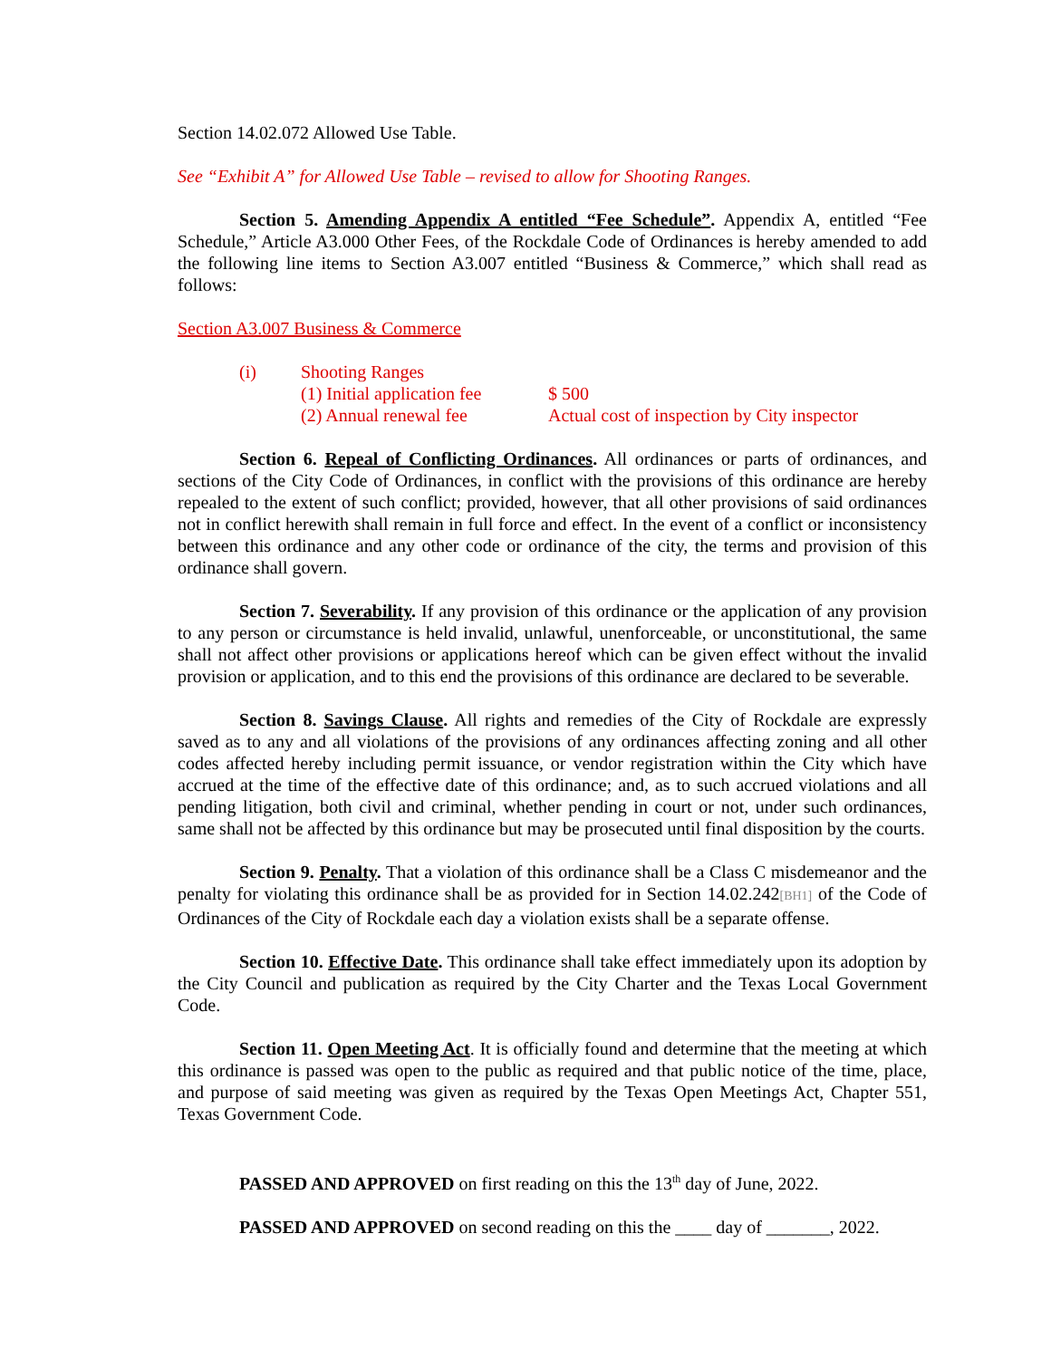Section 14.02.072 Allowed Use Table.
See “Exhibit A” for Allowed Use Table – revised to allow for Shooting Ranges.
Section 5. Amending Appendix A entitled “Fee Schedule”. Appendix A, entitled “Fee Schedule,” Article A3.000 Other Fees, of the Rockdale Code of Ordinances is hereby amended to add the following line items to Section A3.007 entitled “Business & Commerce,” which shall read as follows:
Section A3.007 Business & Commerce
| (i) | Shooting Ranges | |
| | (1) Initial application fee | $ 500 |
| | (2) Annual renewal fee | Actual cost of inspection by City inspector |
Section 6. Repeal of Conflicting Ordinances. All ordinances or parts of ordinances, and sections of the City Code of Ordinances, in conflict with the provisions of this ordinance are hereby repealed to the extent of such conflict; provided, however, that all other provisions of said ordinances not in conflict herewith shall remain in full force and effect. In the event of a conflict or inconsistency between this ordinance and any other code or ordinance of the city, the terms and provision of this ordinance shall govern.
Section 7. Severability. If any provision of this ordinance or the application of any provision to any person or circumstance is held invalid, unlawful, unenforceable, or unconstitutional, the same shall not affect other provisions or applications hereof which can be given effect without the invalid provision or application, and to this end the provisions of this ordinance are declared to be severable.
Section 8. Savings Clause. All rights and remedies of the City of Rockdale are expressly saved as to any and all violations of the provisions of any ordinances affecting zoning and all other codes affected hereby including permit issuance, or vendor registration within the City which have accrued at the time of the effective date of this ordinance; and, as to such accrued violations and all pending litigation, both civil and criminal, whether pending in court or not, under such ordinances, same shall not be affected by this ordinance but may be prosecuted until final disposition by the courts.
Section 9. Penalty. That a violation of this ordinance shall be a Class C misdemeanor and the penalty for violating this ordinance shall be as provided for in Section 14.02.242[BH1] of the Code of Ordinances of the City of Rockdale each day a violation exists shall be a separate offense.
Section 10. Effective Date. This ordinance shall take effect immediately upon its adoption by the City Council and publication as required by the City Charter and the Texas Local Government Code.
Section 11. Open Meeting Act. It is officially found and determine that the meeting at which this ordinance is passed was open to the public as required and that public notice of the time, place, and purpose of said meeting was given as required by the Texas Open Meetings Act, Chapter 551, Texas Government Code.
PASSED AND APPROVED on first reading on this the 13<sup>th</sup> day of June, 2022.
PASSED AND APPROVED on second reading on this the ____ day of _______, 2022.